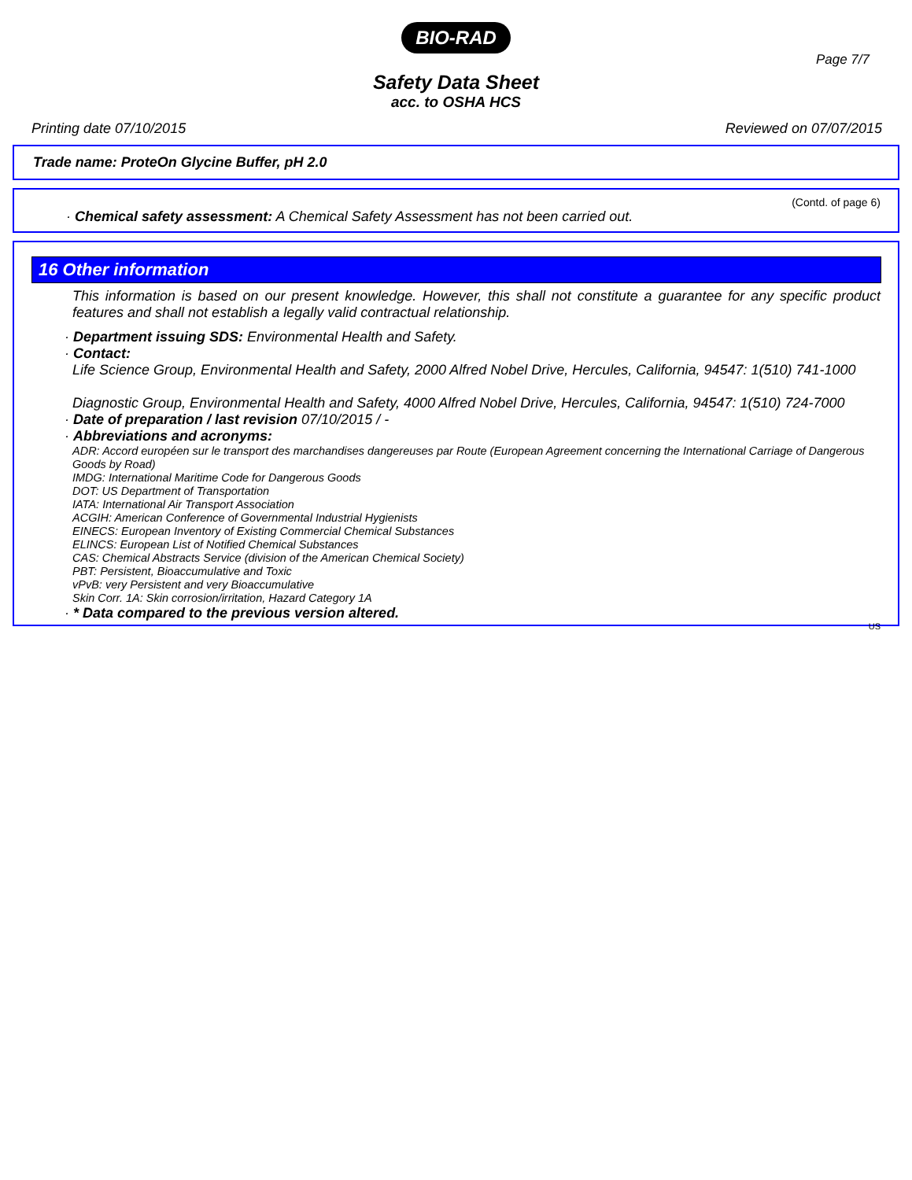BIO-RAD
Page 7/7
Safety Data Sheet
acc. to OSHA HCS
Printing date 07/10/2015 Reviewed on 07/07/2015
Trade name: ProteOn Glycine Buffer, pH 2.0
(Contd. of page 6)
· Chemical safety assessment: A Chemical Safety Assessment has not been carried out.
16 Other information
This information is based on our present knowledge. However, this shall not constitute a guarantee for any specific product features and shall not establish a legally valid contractual relationship.
· Department issuing SDS: Environmental Health and Safety.
· Contact:
Life Science Group, Environmental Health and Safety, 2000 Alfred Nobel Drive, Hercules, California, 94547: 1(510) 741-1000
Diagnostic Group, Environmental Health and Safety, 4000 Alfred Nobel Drive, Hercules, California, 94547: 1(510) 724-7000
· Date of preparation / last revision 07/10/2015 / -
· Abbreviations and acronyms:
ADR: Accord européen sur le transport des marchandises dangereuses par Route (European Agreement concerning the International Carriage of Dangerous Goods by Road)
IMDG: International Maritime Code for Dangerous Goods
DOT: US Department of Transportation
IATA: International Air Transport Association
ACGIH: American Conference of Governmental Industrial Hygienists
EINECS: European Inventory of Existing Commercial Chemical Substances
ELINCS: European List of Notified Chemical Substances
CAS: Chemical Abstracts Service (division of the American Chemical Society)
PBT: Persistent, Bioaccumulative and Toxic
vPvB: very Persistent and very Bioaccumulative
Skin Corr. 1A: Skin corrosion/irritation, Hazard Category 1A
· * Data compared to the previous version altered.
US